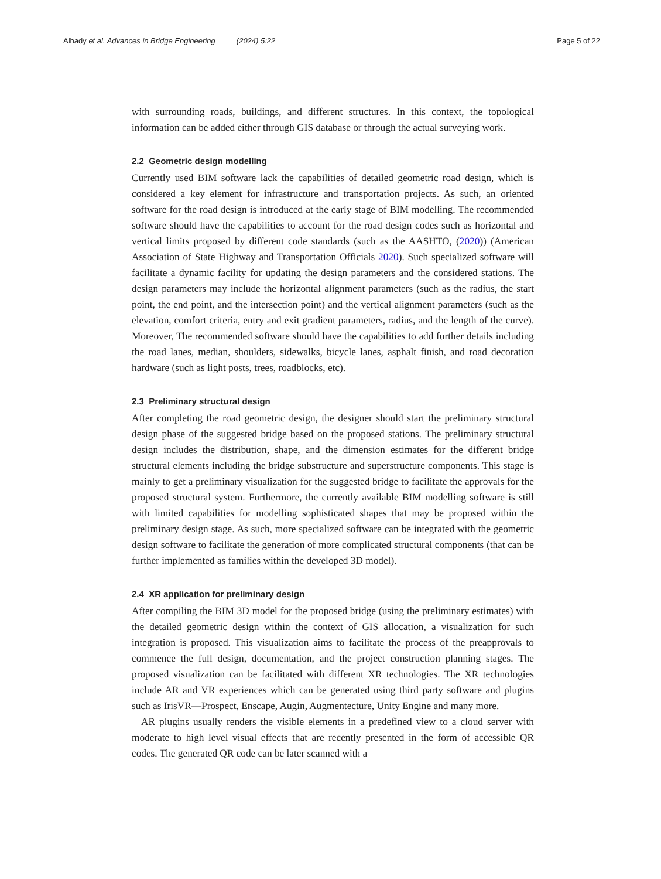Alhady et al. Advances in Bridge Engineering (2024) 5:22
Page 5 of 22
with surrounding roads, buildings, and different structures. In this context, the topological information can be added either through GIS database or through the actual surveying work.
2.2 Geometric design modelling
Currently used BIM software lack the capabilities of detailed geometric road design, which is considered a key element for infrastructure and transportation projects. As such, an oriented software for the road design is introduced at the early stage of BIM modelling. The recommended software should have the capabilities to account for the road design codes such as horizontal and vertical limits proposed by different code standards (such as the AASHTO, (2020)) (American Association of State Highway and Transportation Officials 2020). Such specialized software will facilitate a dynamic facility for updating the design parameters and the considered stations. The design parameters may include the horizontal alignment parameters (such as the radius, the start point, the end point, and the intersection point) and the vertical alignment parameters (such as the elevation, comfort criteria, entry and exit gradient parameters, radius, and the length of the curve). Moreover, The recommended software should have the capabilities to add further details including the road lanes, median, shoulders, sidewalks, bicycle lanes, asphalt finish, and road decoration hardware (such as light posts, trees, roadblocks, etc).
2.3 Preliminary structural design
After completing the road geometric design, the designer should start the preliminary structural design phase of the suggested bridge based on the proposed stations. The preliminary structural design includes the distribution, shape, and the dimension estimates for the different bridge structural elements including the bridge substructure and superstructure components. This stage is mainly to get a preliminary visualization for the suggested bridge to facilitate the approvals for the proposed structural system. Furthermore, the currently available BIM modelling software is still with limited capabilities for modelling sophisticated shapes that may be proposed within the preliminary design stage. As such, more specialized software can be integrated with the geometric design software to facilitate the generation of more complicated structural components (that can be further implemented as families within the developed 3D model).
2.4 XR application for preliminary design
After compiling the BIM 3D model for the proposed bridge (using the preliminary estimates) with the detailed geometric design within the context of GIS allocation, a visualization for such integration is proposed. This visualization aims to facilitate the process of the preapprovals to commence the full design, documentation, and the project construction planning stages. The proposed visualization can be facilitated with different XR technologies. The XR technologies include AR and VR experiences which can be generated using third party software and plugins such as IrisVR—Prospect, Enscape, Augin, Augmentecture, Unity Engine and many more.
AR plugins usually renders the visible elements in a predefined view to a cloud server with moderate to high level visual effects that are recently presented in the form of accessible QR codes. The generated QR code can be later scanned with a